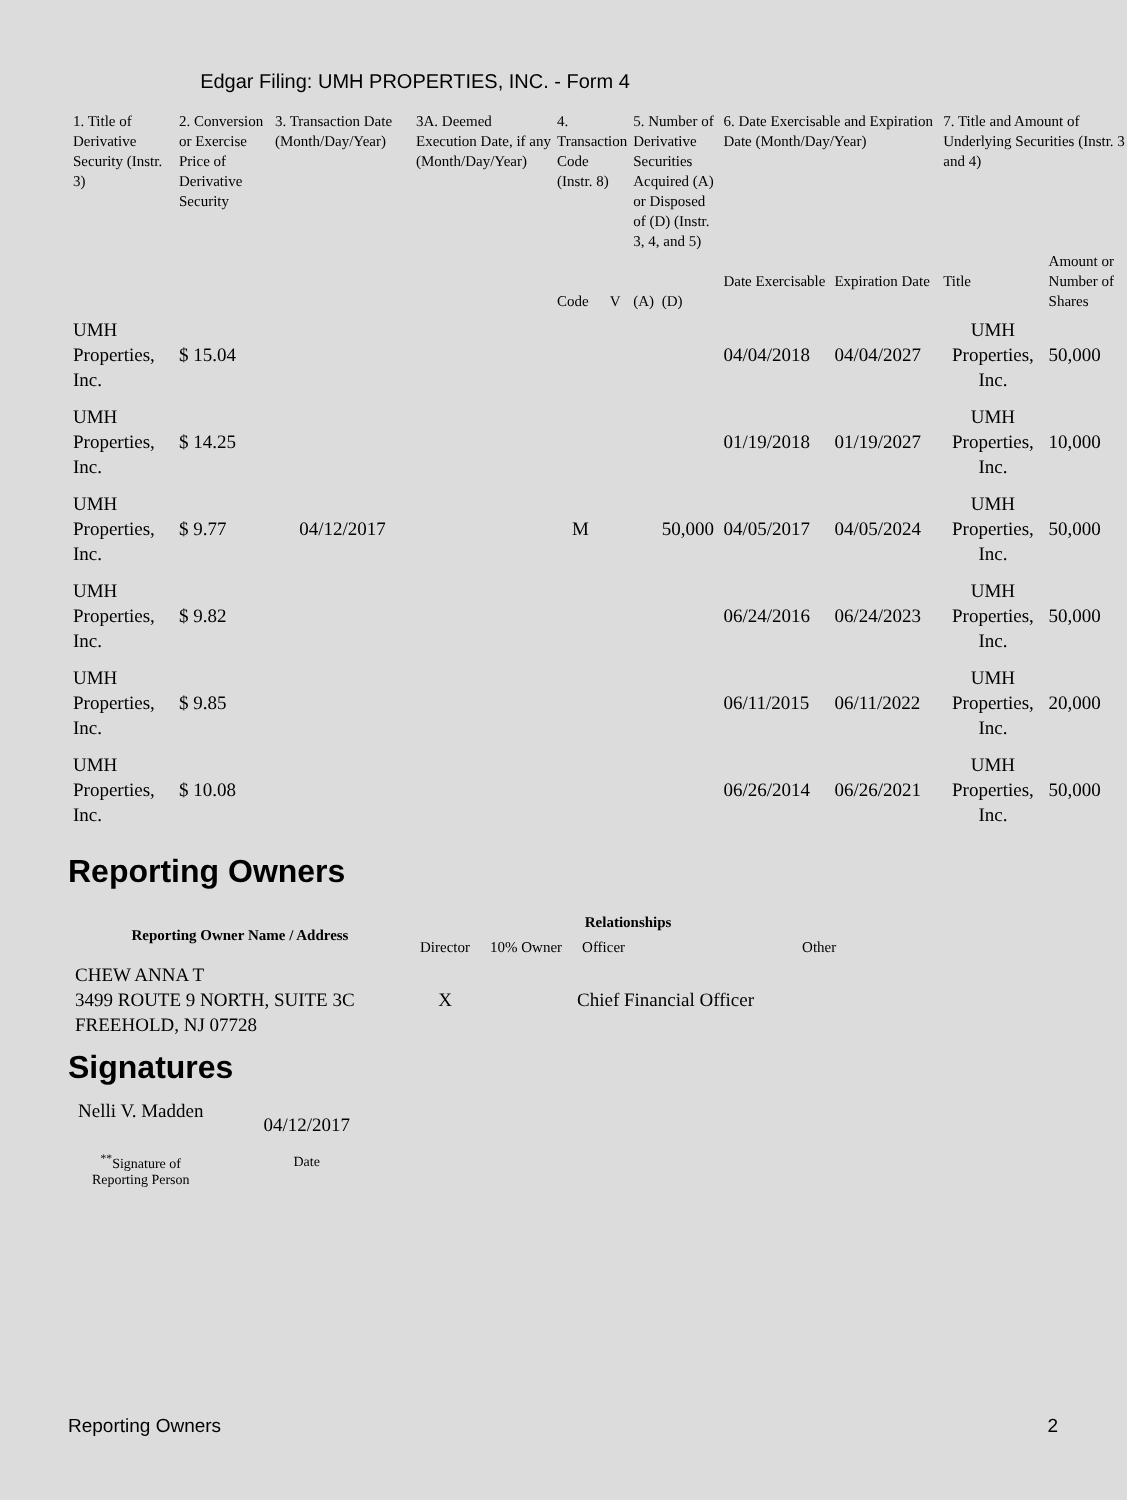Edgar Filing: UMH PROPERTIES, INC. - Form 4
| 1. Title of Derivative Security (Instr. 3) | 2. Conversion or Exercise Price of Derivative Security | 3. Transaction Date (Month/Day/Year) | 3A. Deemed Execution Date, if any (Month/Day/Year) | 4. Transaction Code (Instr. 8) | | 5. Number of Derivative Securities Acquired (A) or Disposed of (D) (Instr. 3, 4, and 5) | | 6. Date Exercisable and Expiration Date (Month/Day/Year) | | 7. Title and Amount of Underlying Securities (Instr. 3 and 4) | |
| --- | --- | --- | --- | --- | --- | --- | --- | --- | --- | --- | --- |
| | | | | Code | V | (A) | (D) | Date Exercisable | Expiration Date | Title | Amount or Number of Shares |
| UMH Properties, Inc. | $ 15.04 | | | | | | | 04/04/2018 | 04/04/2027 | UMH Properties, Inc. | 50,000 |
| UMH Properties, Inc. | $ 14.25 | | | | | | | 01/19/2018 | 01/19/2027 | UMH Properties, Inc. | 10,000 |
| UMH Properties, Inc. | $ 9.77 | 04/12/2017 | | M | | | 50,000 | 04/05/2017 | 04/05/2024 | UMH Properties, Inc. | 50,000 |
| UMH Properties, Inc. | $ 9.82 | | | | | | | 06/24/2016 | 06/24/2023 | UMH Properties, Inc. | 50,000 |
| UMH Properties, Inc. | $ 9.85 | | | | | | | 06/11/2015 | 06/11/2022 | UMH Properties, Inc. | 20,000 |
| UMH Properties, Inc. | $ 10.08 | | | | | | | 06/26/2014 | 06/26/2021 | UMH Properties, Inc. | 50,000 |
Reporting Owners
| Reporting Owner Name / Address | Relationships | | | |
| --- | --- | --- | --- | --- |
| | Director | 10% Owner | Officer | Other |
| CHEW ANNA T 3499 ROUTE 9 NORTH, SUITE 3C FREEHOLD, NJ 07728 | X | | Chief Financial Officer | |
Signatures
Nelli V. Madden
<sup>**</sup> Signature of
Reporting Person
04/12/2017
Date
Reporting Owners 2